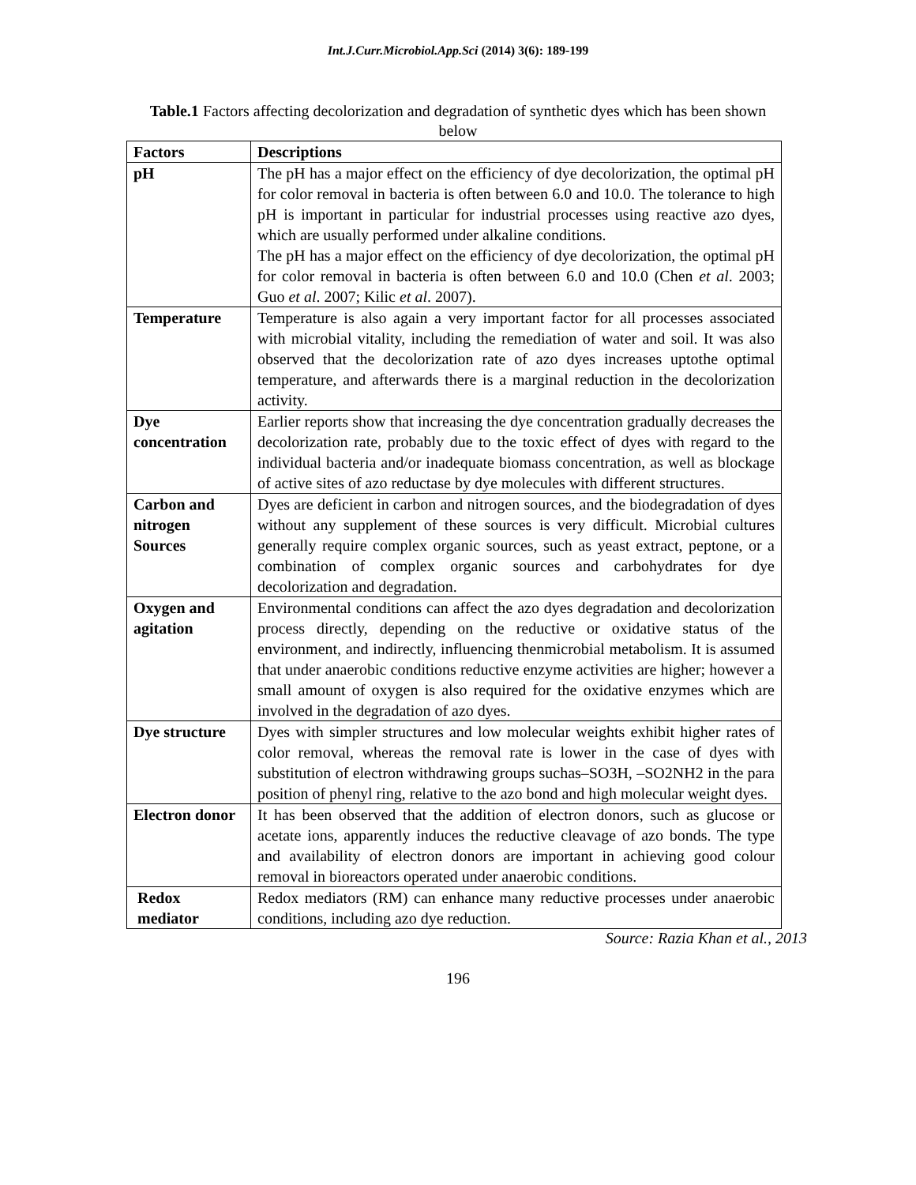Int.J.Curr.Microbiol.App.Sci (2014) 3(6): 189-199
Table.1 Factors affecting decolorization and degradation of synthetic dyes which has been shown below
| Factors | Descriptions |
| --- | --- |
| pH | The pH has a major effect on the efficiency of dye decolorization, the optimal pH for color removal in bacteria is often between 6.0 and 10.0. The tolerance to high pH is important in particular for industrial processes using reactive azo dyes, which are usually performed under alkaline conditions. The pH has a major effect on the efficiency of dye decolorization, the optimal pH for color removal in bacteria is often between 6.0 and 10.0 (Chen et al . 2003; Guo et al . 2007; Kilic et al . 2007). |
| Temperature | Temperature is also again a very important factor for all processes associated with microbial vitality, including the remediation of water and soil. It was also observed that the decolorization rate of azo dyes increases uptothe optimal temperature, and afterwards there is a marginal reduction in the decolorization activity. |
| Dye concentration | Earlier reports show that increasing the dye concentration gradually decreases the decolorization rate, probably due to the toxic effect of dyes with regard to the individual bacteria and/or inadequate biomass concentration, as well as blockage of active sites of azo reductase by dye molecules with different structures. |
| Carbon and nitrogen Sources | Dyes are deficient in carbon and nitrogen sources, and the biodegradation of dyes without any supplement of these sources is very difficult. Microbial cultures generally require complex organic sources, such as yeast extract, peptone, or a combination of complex organic sources and carbohydrates for dye decolorization and degradation. |
| Oxygen and agitation | Environmental conditions can affect the azo dyes degradation and decolorization process directly, depending on the reductive or oxidative status of the environment, and indirectly, influencing thenmicrobial metabolism. It is assumed that under anaerobic conditions reductive enzyme activities are higher; however a small amount of oxygen is also required for the oxidative enzymes which are involved in the degradation of azo dyes. |
| Dye structure | Dyes with simpler structures and low molecular weights exhibit higher rates of color removal, whereas the removal rate is lower in the case of dyes with substitution of electron withdrawing groups suchas–SO3H, –SO2NH2 in the para position of phenyl ring, relative to the azo bond and high molecular weight dyes. |
| Electron donor | It has been observed that the addition of electron donors, such as glucose or acetate ions, apparently induces the reductive cleavage of azo bonds. The type and availability of electron donors are important in achieving good colour removal in bioreactors operated under anaerobic conditions. |
| Redox mediator | Redox mediators (RM) can enhance many reductive processes under anaerobic conditions, including azo dye reduction. |
Source: Razia Khan et al., 2013
196